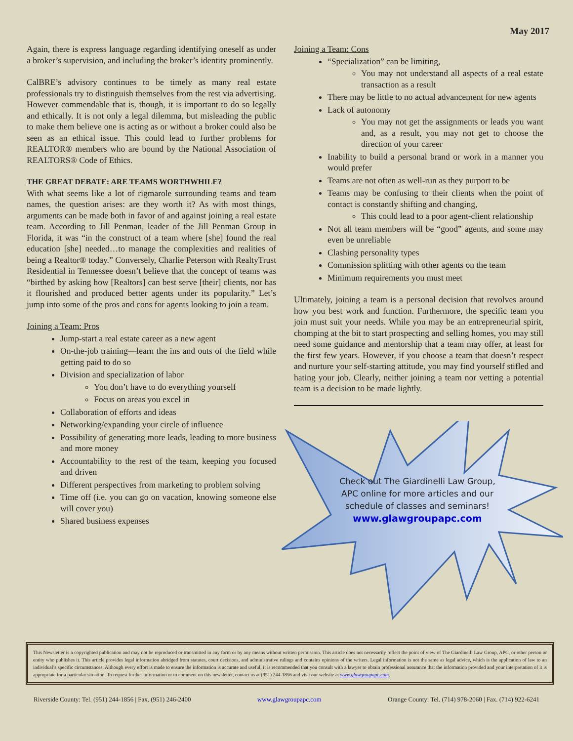May 2017
Again, there is express language regarding identifying oneself as under a broker’s supervision, and including the broker’s identity prominently.
CalBRE’s advisory continues to be timely as many real estate professionals try to distinguish themselves from the rest via advertising. However commendable that is, though, it is important to do so legally and ethically. It is not only a legal dilemma, but misleading the public to make them believe one is acting as or without a broker could also be seen as an ethical issue. This could lead to further problems for REALTOR® members who are bound by the National Association of REALTORS® Code of Ethics.
THE GREAT DEBATE: ARE TEAMS WORTHWHILE?
With what seems like a lot of rigmarole surrounding teams and team names, the question arises: are they worth it? As with most things, arguments can be made both in favor of and against joining a real estate team. According to Jill Penman, leader of the Jill Penman Group in Florida, it was “in the construct of a team where [she] found the real education [she] needed…to manage the complexities and realities of being a Realtor® today.” Conversely, Charlie Peterson with RealtyTrust Residential in Tennessee doesn’t believe that the concept of teams was “birthed by asking how [Realtors] can best serve [their] clients, nor has it flourished and produced better agents under its popularity.” Let’s jump into some of the pros and cons for agents looking to join a team.
Joining a Team: Pros
Jump-start a real estate career as a new agent
On-the-job training—learn the ins and outs of the field while getting paid to do so
Division and specialization of labor
You don’t have to do everything yourself
Focus on areas you excel in
Collaboration of efforts and ideas
Networking/expanding your circle of influence
Possibility of generating more leads, leading to more business and more money
Accountability to the rest of the team, keeping you focused and driven
Different perspectives from marketing to problem solving
Time off (i.e. you can go on vacation, knowing someone else will cover you)
Shared business expenses
Joining a Team: Cons
“Specialization” can be limiting,
You may not understand all aspects of a real estate transaction as a result
There may be little to no actual advancement for new agents
Lack of autonomy
You may not get the assignments or leads you want and, as a result, you may not get to choose the direction of your career
Inability to build a personal brand or work in a manner you would prefer
Teams are not often as well-run as they purport to be
Teams may be confusing to their clients when the point of contact is constantly shifting and changing,
This could lead to a poor agent-client relationship
Not all team members will be “good” agents, and some may even be unreliable
Clashing personality types
Commission splitting with other agents on the team
Minimum requirements you must meet
Ultimately, joining a team is a personal decision that revolves around how you best work and function. Furthermore, the specific team you join must suit your needs. While you may be an entrepreneurial spirit, chomping at the bit to start prospecting and selling homes, you may still need some guidance and mentorship that a team may offer, at least for the first few years. However, if you choose a team that doesn’t respect and nurture your self-starting attitude, you may find yourself stifled and hating your job. Clearly, neither joining a team nor vetting a potential team is a decision to be made lightly.
Check out The Giardinelli Law Group, APC online for more articles and our schedule of classes and seminars!
www.glawgroupapc.com
This Newsletter is a copyrighted publication and may not be reproduced or transmitted in any form or by any means without written permission. This article does not necessarily reflect the point of view of The Giardinelli Law Group, APC, or other person or entity who publishes it. This article provides legal information abridged from statutes, court decisions, and administrative rulings and contains opinions of the writers. Legal information is not the same as legal advice, which is the application of law to an individual’s specific circumstances. Although every effort is made to ensure the information is accurate and useful, it is recommended that you consult with a lawyer to obtain professional assurance that the information provided and your interpretation of it is appropriate for a particular situation. To request further information or to comment on this newsletter, contact us at (951) 244-1856 and visit our website at www.glawgroupapc.com.
Riverside County: Tel. (951) 244-1856 | Fax. (951) 246-2400 www.glawgroupapc.com Orange County: Tel. (714) 978-2060 | Fax. (714) 922-6241